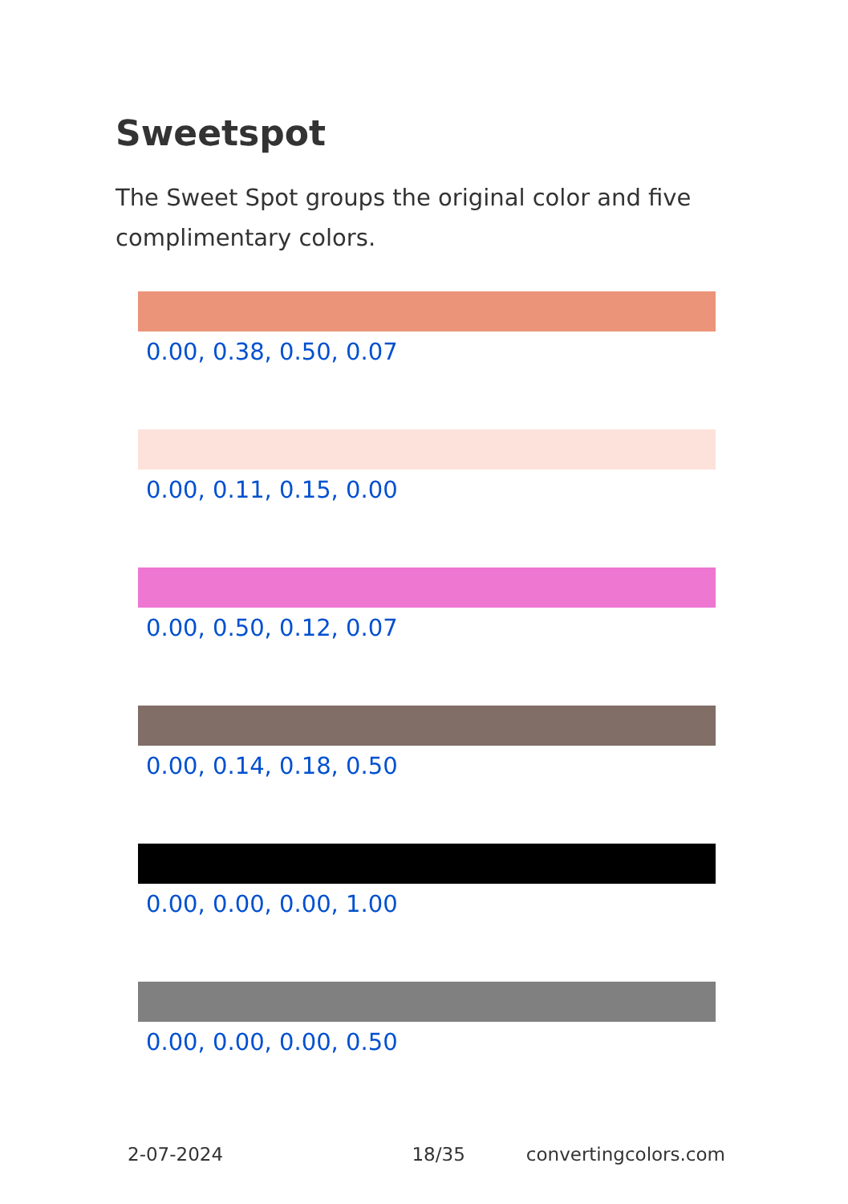Sweetspot
The Sweet Spot groups the original color and five complimentary colors.
0.00, 0.38, 0.50, 0.07
0.00, 0.11, 0.15, 0.00
0.00, 0.50, 0.12, 0.07
0.00, 0.14, 0.18, 0.50
0.00, 0.00, 0.00, 1.00
0.00, 0.00, 0.00, 0.50
2-07-2024 18/35 convertingcolors.com